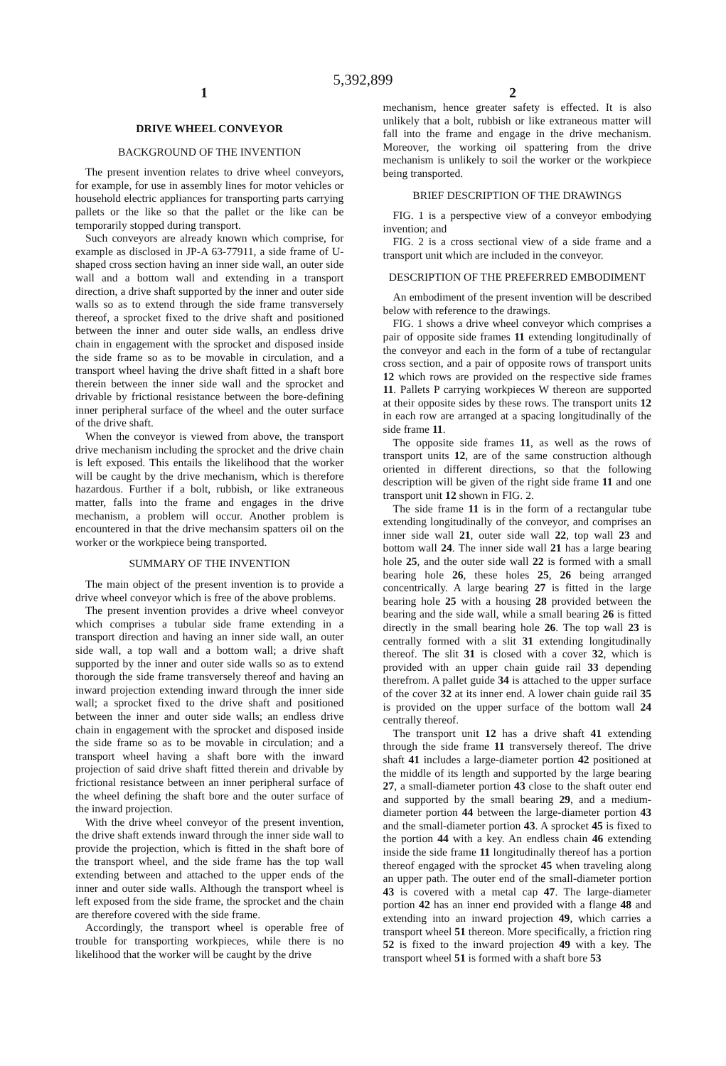5,392,899
1 2
DRIVE WHEEL CONVEYOR
BACKGROUND OF THE INVENTION
The present invention relates to drive wheel conveyors, for example, for use in assembly lines for motor vehicles or household electric appliances for transporting parts carrying pallets or the like so that the pallet or the like can be temporarily stopped during transport.
Such conveyors are already known which comprise, for example as disclosed in JP-A 63-77911, a side frame of U-shaped cross section having an inner side wall, an outer side wall and a bottom wall and extending in a transport direction, a drive shaft supported by the inner and outer side walls so as to extend through the side frame transversely thereof, a sprocket fixed to the drive shaft and positioned between the inner and outer side walls, an endless drive chain in engagement with the sprocket and disposed inside the side frame so as to be movable in circulation, and a transport wheel having the drive shaft fitted in a shaft bore therein between the inner side wall and the sprocket and drivable by frictional resistance between the bore-defining inner peripheral surface of the wheel and the outer surface of the drive shaft.
When the conveyor is viewed from above, the transport drive mechanism including the sprocket and the drive chain is left exposed. This entails the likelihood that the worker will be caught by the drive mechanism, which is therefore hazardous. Further if a bolt, rubbish, or like extraneous matter, falls into the frame and engages in the drive mechanism, a problem will occur. Another problem is encountered in that the drive mechansim spatters oil on the worker or the workpiece being transported.
SUMMARY OF THE INVENTION
The main object of the present invention is to provide a drive wheel conveyor which is free of the above problems.
The present invention provides a drive wheel conveyor which comprises a tubular side frame extending in a transport direction and having an inner side wall, an outer side wall, a top wall and a bottom wall; a drive shaft supported by the inner and outer side walls so as to extend thorough the side frame transversely thereof and having an inward projection extending inward through the inner side wall; a sprocket fixed to the drive shaft and positioned between the inner and outer side walls; an endless drive chain in engagement with the sprocket and disposed inside the side frame so as to be movable in circulation; and a transport wheel having a shaft bore with the inward projection of said drive shaft fitted therein and drivable by frictional resistance between an inner peripheral surface of the wheel defining the shaft bore and the outer surface of the inward projection.
With the drive wheel conveyor of the present invention, the drive shaft extends inward through the inner side wall to provide the projection, which is fitted in the shaft bore of the transport wheel, and the side frame has the top wall extending between and attached to the upper ends of the inner and outer side walls. Although the transport wheel is left exposed from the side frame, the sprocket and the chain are therefore covered with the side frame.
Accordingly, the transport wheel is operable free of trouble for transporting workpieces, while there is no likelihood that the worker will be caught by the drive
mechanism, hence greater safety is effected. It is also unlikely that a bolt, rubbish or like extraneous matter will fall into the frame and engage in the drive mechanism. Moreover, the working oil spattering from the drive mechanism is unlikely to soil the worker or the workpiece being transported.
BRIEF DESCRIPTION OF THE DRAWINGS
FIG. 1 is a perspective view of a conveyor embodying invention; and
FIG. 2 is a cross sectional view of a side frame and a transport unit which are included in the conveyor.
DESCRIPTION OF THE PREFERRED EMBODIMENT
An embodiment of the present invention will be described below with reference to the drawings.
FIG. 1 shows a drive wheel conveyor which comprises a pair of opposite side frames 11 extending longitudinally of the conveyor and each in the form of a tube of rectangular cross section, and a pair of opposite rows of transport units 12 which rows are provided on the respective side frames 11. Pallets P carrying workpieces W thereon are supported at their opposite sides by these rows. The transport units 12 in each row are arranged at a spacing longitudinally of the side frame 11.
The opposite side frames 11, as well as the rows of transport units 12, are of the same construction although oriented in different directions, so that the following description will be given of the right side frame 11 and one transport unit 12 shown in FIG. 2.
The side frame 11 is in the form of a rectangular tube extending longitudinally of the conveyor, and comprises an inner side wall 21, outer side wall 22, top wall 23 and bottom wall 24. The inner side wall 21 has a large bearing hole 25, and the outer side wall 22 is formed with a small bearing hole 26, these holes 25, 26 being arranged concentrically. A large bearing 27 is fitted in the large bearing hole 25 with a housing 28 provided between the bearing and the side wall, while a small bearing 26 is fitted directly in the small bearing hole 26. The top wall 23 is centrally formed with a slit 31 extending longitudinally thereof. The slit 31 is closed with a cover 32, which is provided with an upper chain guide rail 33 depending therefrom. A pallet guide 34 is attached to the upper surface of the cover 32 at its inner end. A lower chain guide rail 35 is provided on the upper surface of the bottom wall 24 centrally thereof.
The transport unit 12 has a drive shaft 41 extending through the side frame 11 transversely thereof. The drive shaft 41 includes a large-diameter portion 42 positioned at the middle of its length and supported by the large bearing 27, a small-diameter portion 43 close to the shaft outer end and supported by the small bearing 29, and a medium-diameter portion 44 between the large-diameter portion 43 and the small-diameter portion 43. A sprocket 45 is fixed to the portion 44 with a key. An endless chain 46 extending inside the side frame 11 longitudinally thereof has a portion thereof engaged with the sprocket 45 when traveling along an upper path. The outer end of the small-diameter portion 43 is covered with a metal cap 47. The large-diameter portion 42 has an inner end provided with a flange 48 and extending into an inward projection 49, which carries a transport wheel 51 thereon. More specifically, a friction ring 52 is fixed to the inward projection 49 with a key. The transport wheel 51 is formed with a shaft bore 53